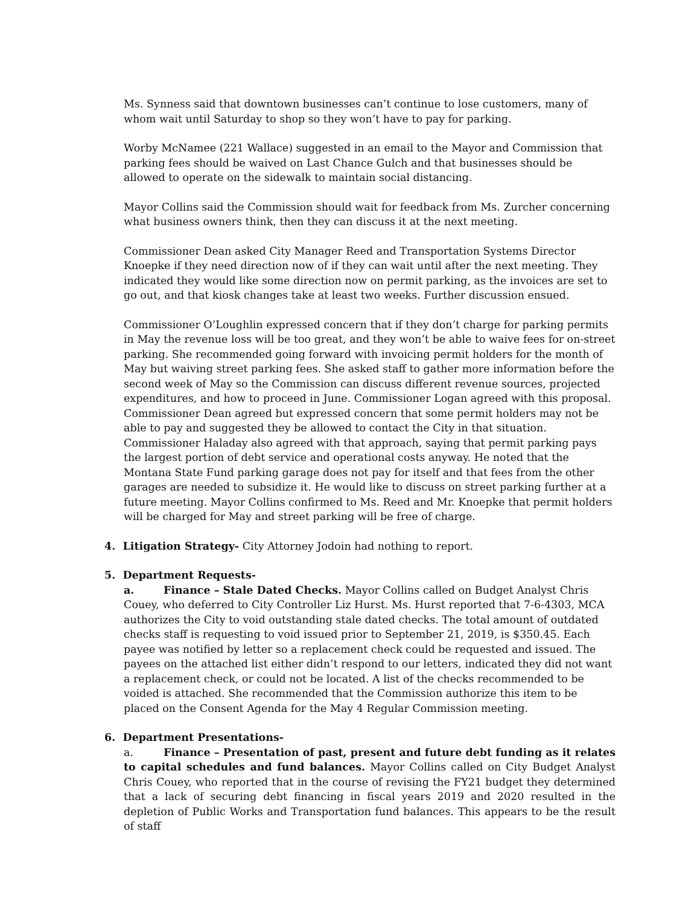Ms. Synness said that downtown businesses can’t continue to lose customers, many of whom wait until Saturday to shop so they won’t have to pay for parking.
Worby McNamee (221 Wallace) suggested in an email to the Mayor and Commission that parking fees should be waived on Last Chance Gulch and that businesses should be allowed to operate on the sidewalk to maintain social distancing.
Mayor Collins said the Commission should wait for feedback from Ms. Zurcher concerning what business owners think, then they can discuss it at the next meeting.
Commissioner Dean asked City Manager Reed and Transportation Systems Director Knoepke if they need direction now of if they can wait until after the next meeting. They indicated they would like some direction now on permit parking, as the invoices are set to go out, and that kiosk changes take at least two weeks. Further discussion ensued.
Commissioner O’Loughlin expressed concern that if they don’t charge for parking permits in May the revenue loss will be too great, and they won’t be able to waive fees for on-street parking. She recommended going forward with invoicing permit holders for the month of May but waiving street parking fees. She asked staff to gather more information before the second week of May so the Commission can discuss different revenue sources, projected expenditures, and how to proceed in June. Commissioner Logan agreed with this proposal. Commissioner Dean agreed but expressed concern that some permit holders may not be able to pay and suggested they be allowed to contact the City in that situation. Commissioner Haladay also agreed with that approach, saying that permit parking pays the largest portion of debt service and operational costs anyway. He noted that the Montana State Fund parking garage does not pay for itself and that fees from the other garages are needed to subsidize it. He would like to discuss on street parking further at a future meeting. Mayor Collins confirmed to Ms. Reed and Mr. Knoepke that permit holders will be charged for May and street parking will be free of charge.
4. Litigation Strategy- City Attorney Jodoin had nothing to report.
5. Department Requests-
a. Finance – Stale Dated Checks. Mayor Collins called on Budget Analyst Chris Couey, who deferred to City Controller Liz Hurst. Ms. Hurst reported that 7-6-4303, MCA authorizes the City to void outstanding stale dated checks. The total amount of outdated checks staff is requesting to void issued prior to September 21, 2019, is $350.45. Each payee was notified by letter so a replacement check could be requested and issued. The payees on the attached list either didn’t respond to our letters, indicated they did not want a replacement check, or could not be located. A list of the checks recommended to be voided is attached. She recommended that the Commission authorize this item to be placed on the Consent Agenda for the May 4 Regular Commission meeting.
6. Department Presentations-
a. Finance – Presentation of past, present and future debt funding as it relates to capital schedules and fund balances. Mayor Collins called on City Budget Analyst Chris Couey, who reported that in the course of revising the FY21 budget they determined that a lack of securing debt financing in fiscal years 2019 and 2020 resulted in the depletion of Public Works and Transportation fund balances. This appears to be the result of staff